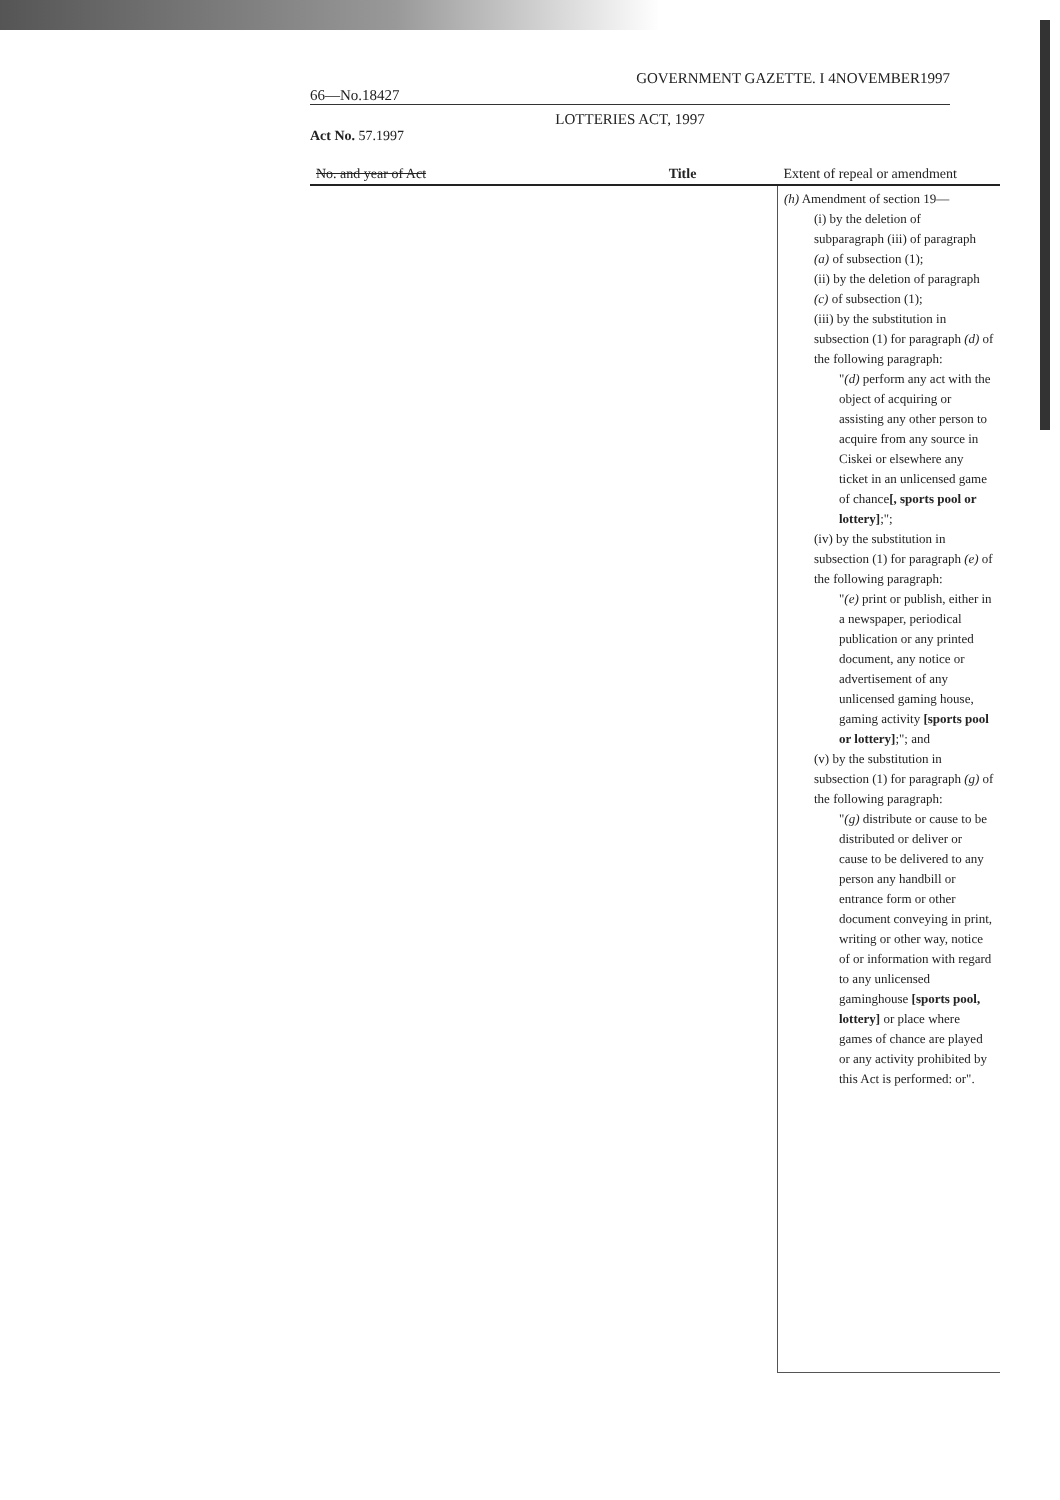GOVERNMENT GAZETTE. I 4NOVEMBER1997
66—No.18427
LOTTERIES ACT, 1997
Act No. 57.1997
| No. and year of Act | Title | Extent of repeal or amendment |
| --- | --- | --- |
| | | (h) Amendment of section 19— (i) by the deletion of subparagraph (iii) of paragraph (a) of subsection (1); (ii) by the deletion of paragraph (c) of subsection (1); (iii) by the substitution in subsection (1) for paragraph (d) of the following paragraph: " (d) perform any act with the object of acquiring or assisting any other person to acquire from any source in Ciskei or elsewhere any ticket in an unlicensed game of chance [, sports pool or lottery] ;"; (iv) by the substitution in subsection (1) for paragraph (e) of the following paragraph: " (e) print or publish, either in a newspaper, periodical publication or any printed document, any notice or advertisement of any unlicensed gaming house, gaming activity [sports pool or lottery] ;"; and (v) by the substitution in subsection (1) for paragraph (g) of the following paragraph: " (g) distribute or cause to be distributed or deliver or cause to be delivered to any person any handbill or entrance form or other document conveying in print, writing or other way, notice of or information with regard to any unlicensed gaminghouse [sports pool, lottery] or place where games of chance are played or any activity prohibited by this Act is performed: or". |